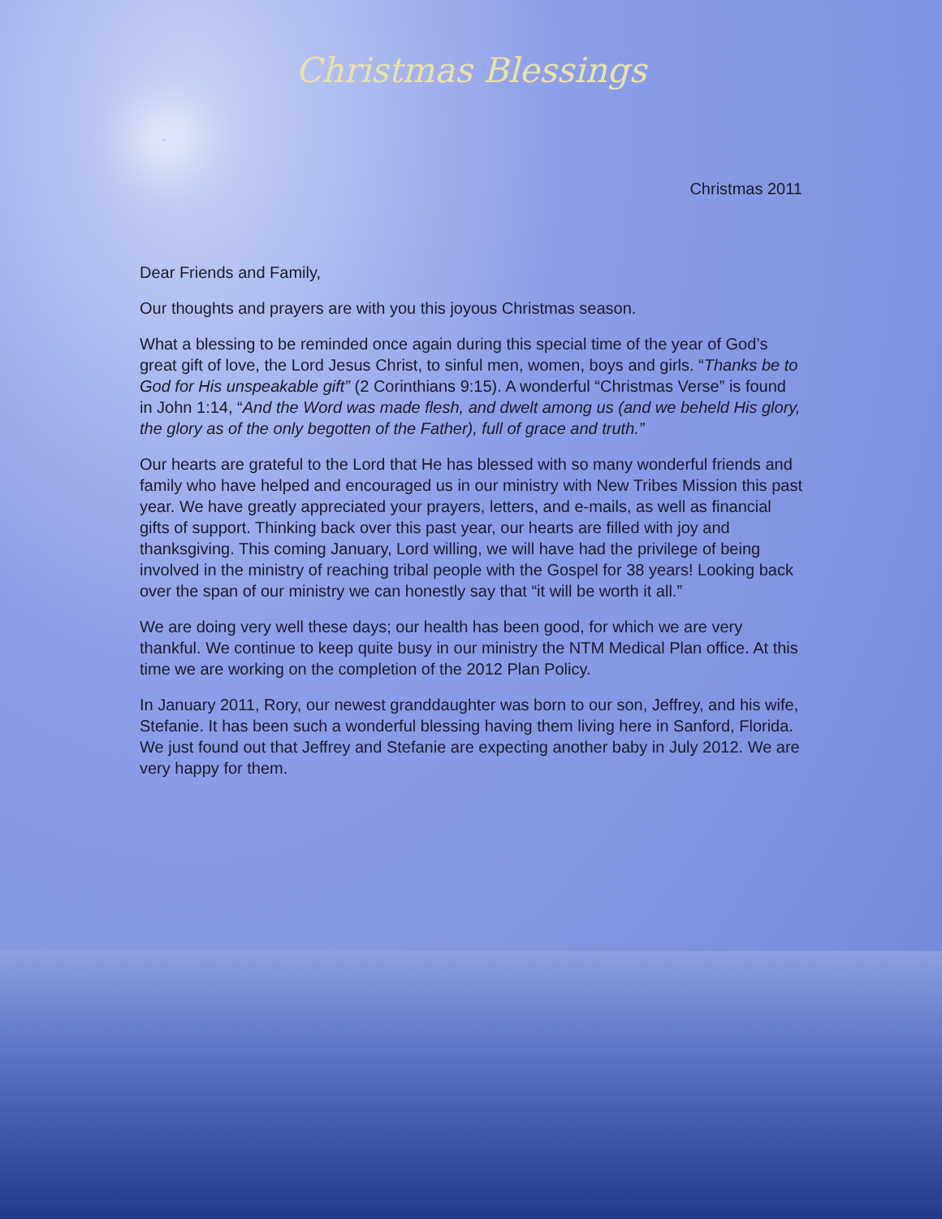Christmas Blessings
Christmas 2011
Dear Friends and Family,
Our thoughts and prayers are with you this joyous Christmas season.
What a blessing to be reminded once again during this special time of the year of God’s great gift of love, the Lord Jesus Christ, to sinful men, women, boys and girls. “Thanks be to God for His unspeakable gift” (2 Corinthians 9:15). A wonderful “Christmas Verse” is found in John 1:14, “And the Word was made flesh, and dwelt among us (and we beheld His glory, the glory as of the only begotten of the Father), full of grace and truth.”
Our hearts are grateful to the Lord that He has blessed with so many wonderful friends and family who have helped and encouraged us in our ministry with New Tribes Mission this past year. We have greatly appreciated your prayers, letters, and e-mails, as well as financial gifts of support. Thinking back over this past year, our hearts are filled with joy and thanksgiving. This coming January, Lord willing, we will have had the privilege of being involved in the ministry of reaching tribal people with the Gospel for 38 years! Looking back over the span of our ministry we can honestly say that “it will be worth it all.”
We are doing very well these days; our health has been good, for which we are very thankful. We continue to keep quite busy in our ministry the NTM Medical Plan office. At this time we are working on the completion of the 2012 Plan Policy.
In January 2011, Rory, our newest granddaughter was born to our son, Jeffrey, and his wife, Stefanie. It has been such a wonderful blessing having them living here in Sanford, Florida. We just found out that Jeffrey and Stefanie are expecting another baby in July 2012. We are very happy for them.